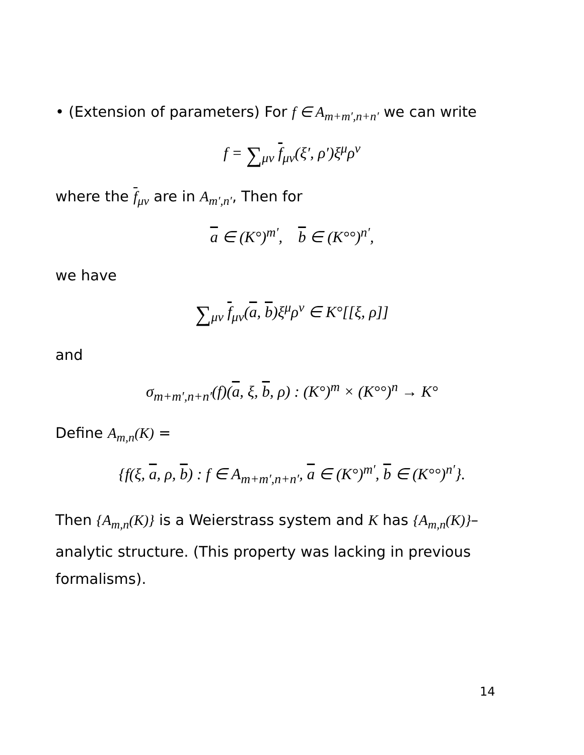• (Extension of parameters) For f ∈ A<sub>m+m′,n+n′</sub> we can write
f = ∑<sub>μν</sub> f<sub>μν</sub>(ξ′, ρ′)ξ<sup>μ</sup>ρ<sup>ν</sup>
where the f<sub>μν</sub> are in A<sub>m′,n′</sub>, Then for
a ∈ (K°)<sup>m′</sup>, b ∈ (K°°)<sup>n′</sup>,
we have
∑<sub>μν</sub> f<sub>μν</sub>(a, b)ξ<sup>μ</sup>ρ<sup>ν</sup> ∈ K°[[ξ, ρ]]
and
σ<sub>m+m′,n+n′</sub>(f)(a, ξ, b, ρ) : (K°)<sup>m</sup> × (K°°)<sup>n</sup> → K°
Define A<sub>m,n</sub>(K) =
{f(ξ, a, ρ, b) : f ∈ A<sub>m+m′,n+n′</sub>, a ∈ (K°)<sup>m′</sup>, b ∈ (K°°)<sup>n′</sup>}.
Then {A<sub>m,n</sub>(K)} is a Weierstrass system and K has {A<sub>m,n</sub>(K)}–analytic structure. (This property was lacking in previous formalisms).
14